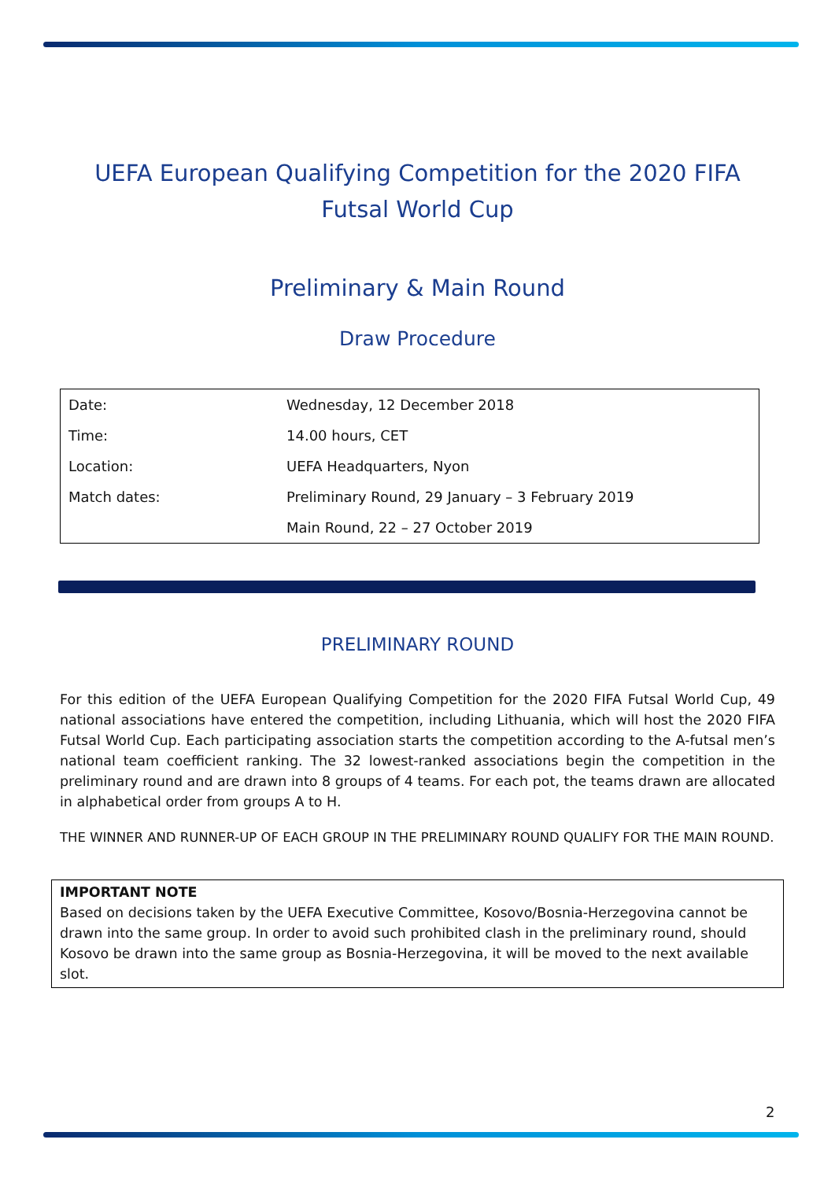UEFA European Qualifying Competition for the 2020 FIFA
Futsal World Cup
Preliminary & Main Round
Draw Procedure
| Date: | Wednesday, 12 December 2018 |
| Time: | 14.00 hours, CET |
| Location: | UEFA Headquarters, Nyon |
| Match dates: | Preliminary Round, 29 January – 3 February 2019 |
| | Main Round, 22 – 27 October 2019 |
PRELIMINARY ROUND
For this edition of the UEFA European Qualifying Competition for the 2020 FIFA Futsal World Cup, 49 national associations have entered the competition, including Lithuania, which will host the 2020 FIFA Futsal World Cup. Each participating association starts the competition according to the A-futsal men’s national team coefficient ranking. The 32 lowest-ranked associations begin the competition in the preliminary round and are drawn into 8 groups of 4 teams. For each pot, the teams drawn are allocated in alphabetical order from groups A to H.
THE WINNER AND RUNNER-UP OF EACH GROUP IN THE PRELIMINARY ROUND QUALIFY FOR THE MAIN ROUND.
IMPORTANT NOTE
Based on decisions taken by the UEFA Executive Committee, Kosovo/Bosnia-Herzegovina cannot be drawn into the same group. In order to avoid such prohibited clash in the preliminary round, should Kosovo be drawn into the same group as Bosnia-Herzegovina, it will be moved to the next available slot.
2